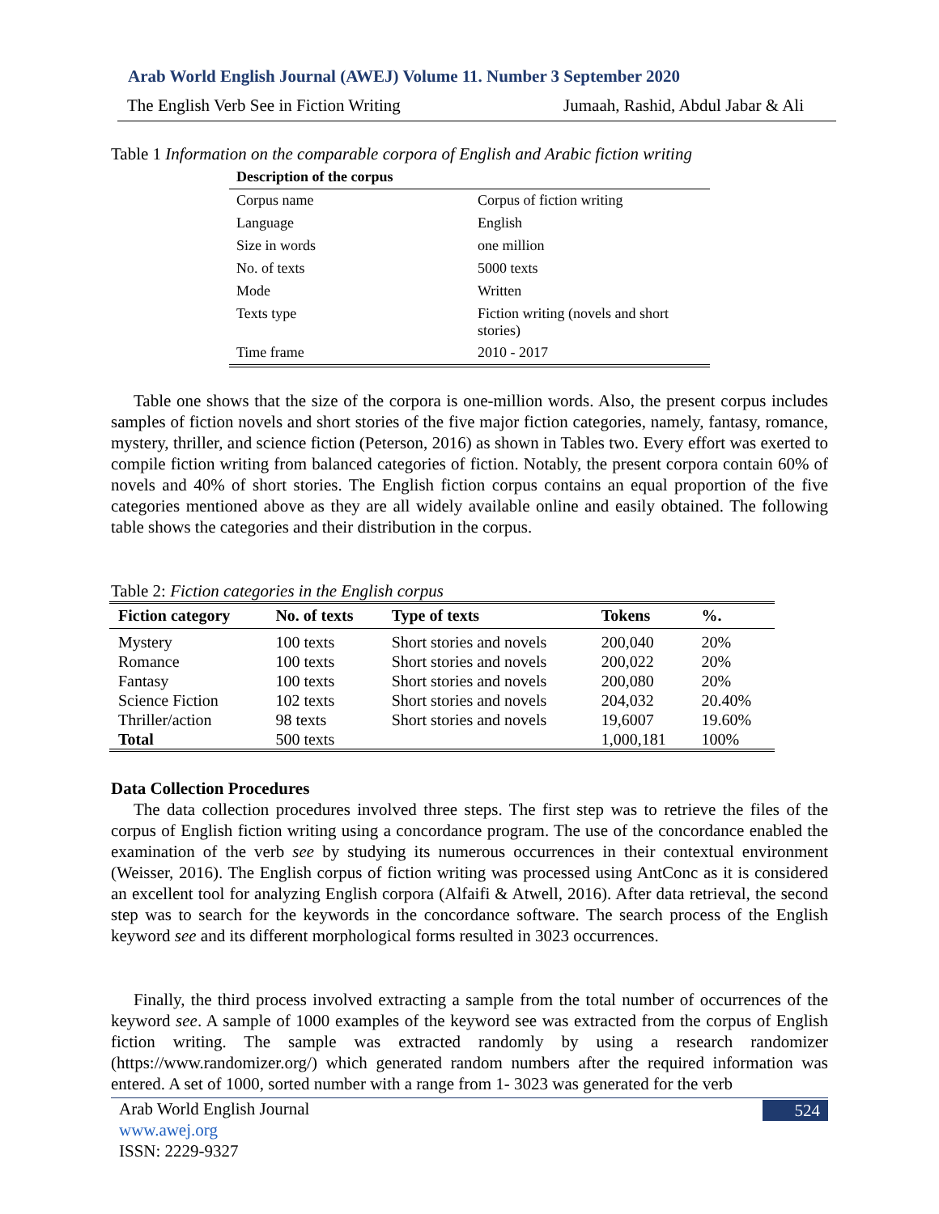Arab World English Journal (AWEJ) Volume 11. Number 3 September 2020
The English Verb See in Fiction Writing Jumaah, Rashid, Abdul Jabar & Ali
Table 1 Information on the comparable corpora of English and Arabic fiction writing
| Description of the corpus | |
| --- | --- |
| Corpus name | Corpus of fiction writing |
| Language | English |
| Size in words | one million |
| No. of texts | 5000 texts |
| Mode | Written |
| Texts type | Fiction writing (novels and short stories) |
| Time frame | 2010 - 2017 |
Table one shows that the size of the corpora is one-million words. Also, the present corpus includes samples of fiction novels and short stories of the five major fiction categories, namely, fantasy, romance, mystery, thriller, and science fiction (Peterson, 2016) as shown in Tables two. Every effort was exerted to compile fiction writing from balanced categories of fiction. Notably, the present corpora contain 60% of novels and 40% of short stories. The English fiction corpus contains an equal proportion of the five categories mentioned above as they are all widely available online and easily obtained. The following table shows the categories and their distribution in the corpus.
Table 2: Fiction categories in the English corpus
| Fiction category | No. of texts | Type of texts | Tokens | %. |
| --- | --- | --- | --- | --- |
| Mystery | 100 texts | Short stories and novels | 200,040 | 20% |
| Romance | 100 texts | Short stories and novels | 200,022 | 20% |
| Fantasy | 100 texts | Short stories and novels | 200,080 | 20% |
| Science Fiction | 102 texts | Short stories and novels | 204,032 | 20.40% |
| Thriller/action | 98 texts | Short stories and novels | 19,6007 | 19.60% |
| Total | 500 texts | | 1,000,181 | 100% |
Data Collection Procedures
The data collection procedures involved three steps. The first step was to retrieve the files of the corpus of English fiction writing using a concordance program. The use of the concordance enabled the examination of the verb see by studying its numerous occurrences in their contextual environment (Weisser, 2016). The English corpus of fiction writing was processed using AntConc as it is considered an excellent tool for analyzing English corpora (Alfaifi & Atwell, 2016). After data retrieval, the second step was to search for the keywords in the concordance software. The search process of the English keyword see and its different morphological forms resulted in 3023 occurrences.
Finally, the third process involved extracting a sample from the total number of occurrences of the keyword see. A sample of 1000 examples of the keyword see was extracted from the corpus of English fiction writing. The sample was extracted randomly by using a research randomizer (https://www.randomizer.org/) which generated random numbers after the required information was entered. A set of 1000, sorted number with a range from 1- 3023 was generated for the verb
Arab World English Journal
www.awej.org
ISSN: 2229-9327
524